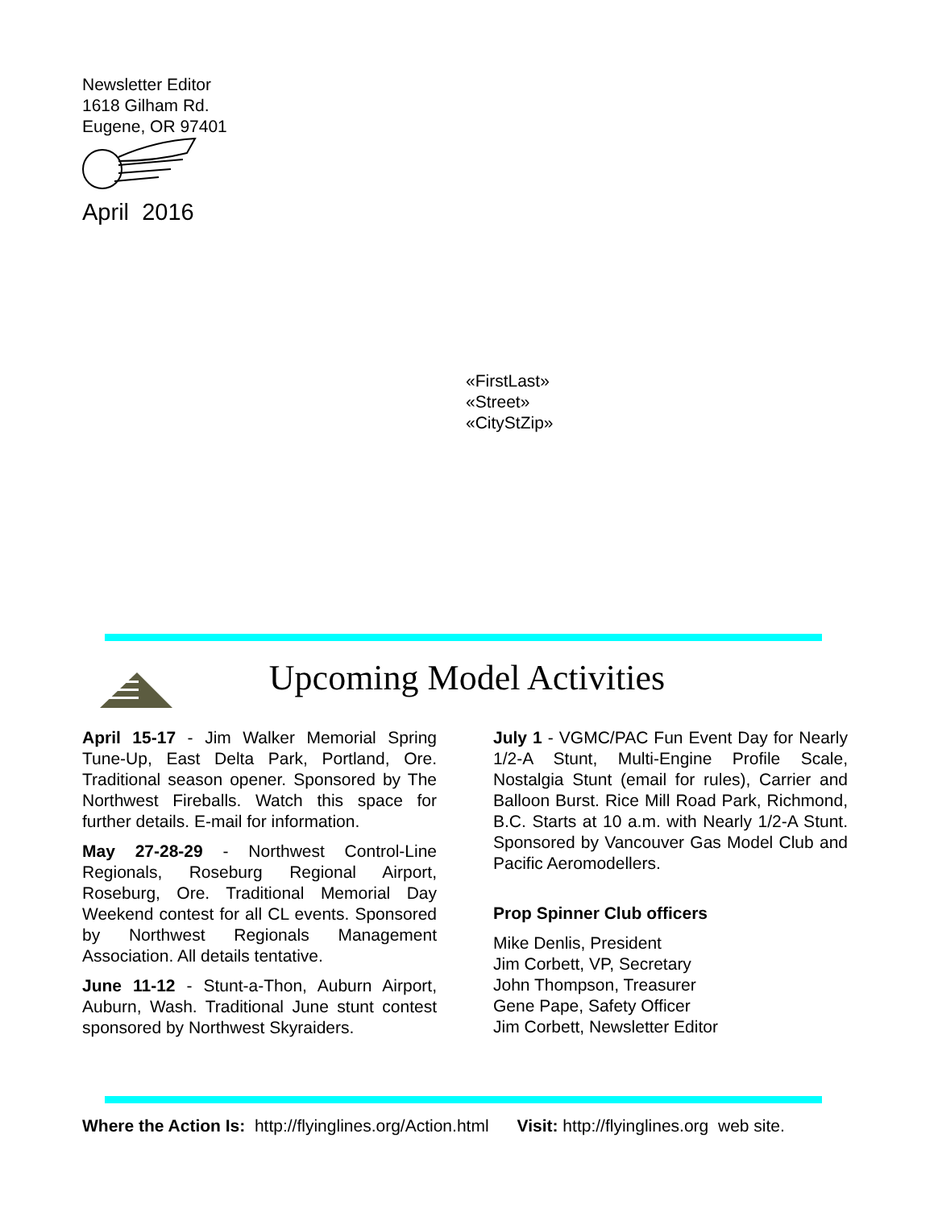Newsletter Editor
1618 Gilham Rd.
Eugene, OR 97401
April 2016
«FirstLast»
«Street»
«CityStZip»
Upcoming Model Activities
April 15-17 - Jim Walker Memorial Spring Tune-Up, East Delta Park, Portland, Ore. Traditional season opener. Sponsored by The Northwest Fireballs. Watch this space for further details. E-mail for information.
May 27-28-29 - Northwest Control-Line Regionals, Roseburg Regional Airport, Roseburg, Ore. Traditional Memorial Day Weekend contest for all CL events. Sponsored by Northwest Regionals Management Association. All details tentative.
June 11-12 - Stunt-a-Thon, Auburn Airport, Auburn, Wash. Traditional June stunt contest sponsored by Northwest Skyraiders.
July 1 - VGMC/PAC Fun Event Day for Nearly 1/2-A Stunt, Multi-Engine Profile Scale, Nostalgia Stunt (email for rules), Carrier and Balloon Burst. Rice Mill Road Park, Richmond, B.C. Starts at 10 a.m. with Nearly 1/2-A Stunt. Sponsored by Vancouver Gas Model Club and Pacific Aeromodellers.
Prop Spinner Club officers
Mike Denlis, President
Jim Corbett, VP, Secretary
John Thompson, Treasurer
Gene Pape, Safety Officer
Jim Corbett, Newsletter Editor
Where the Action Is: http://flyinglines.org/Action.html Visit: http://flyinglines.org web site.